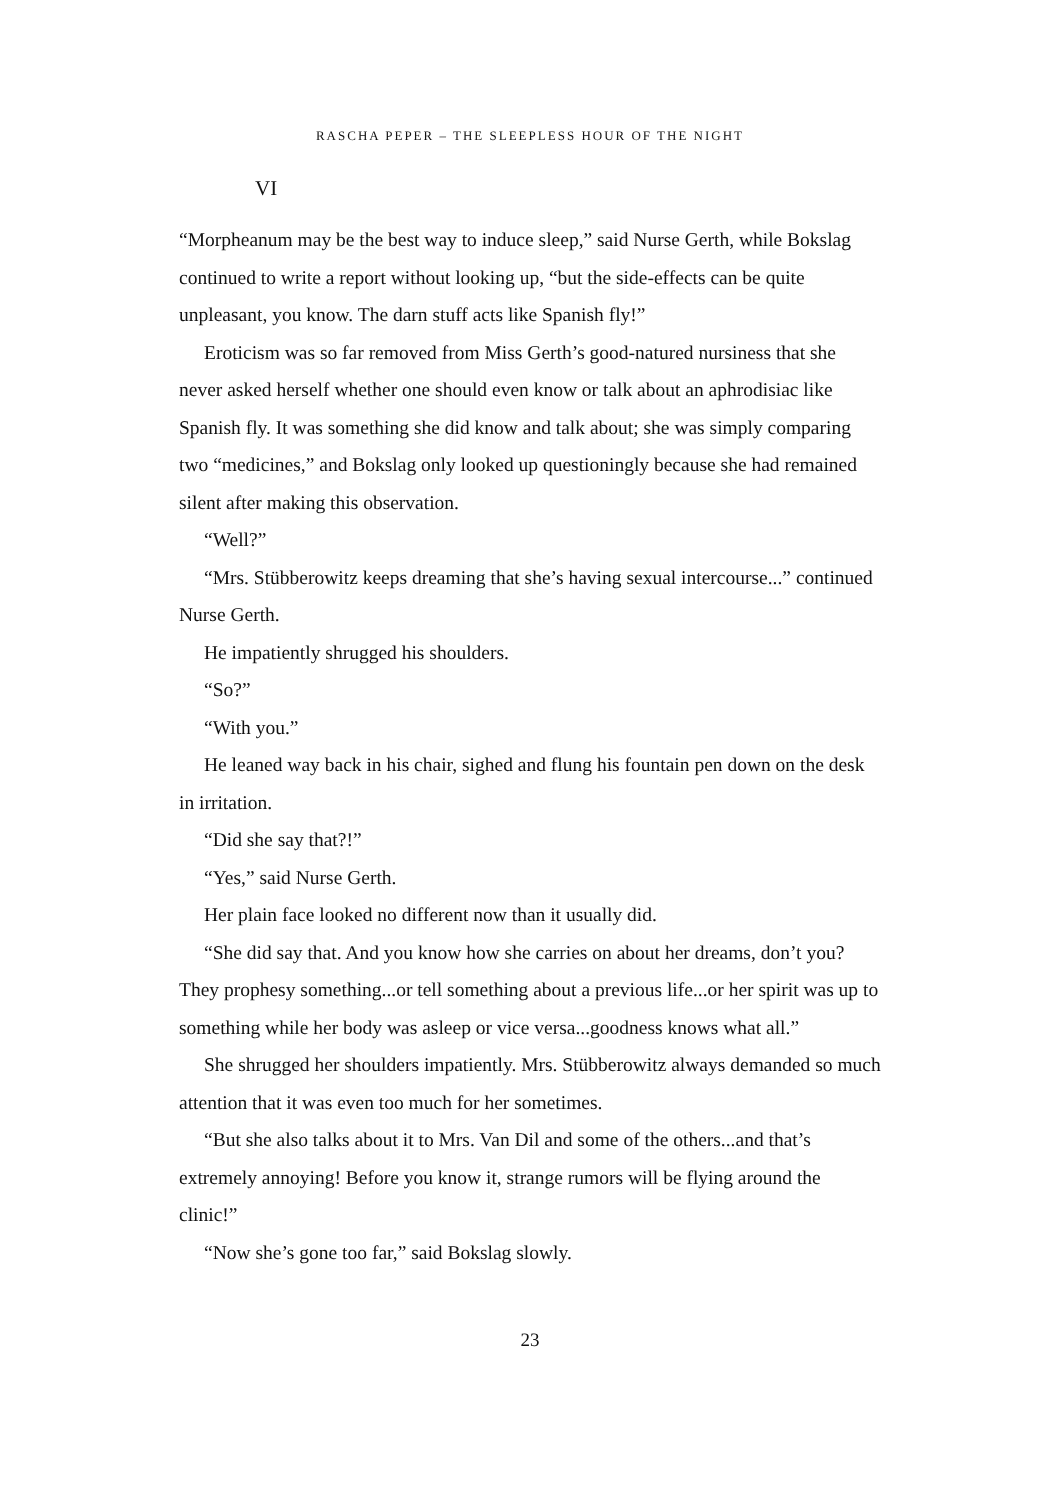RASCHA PEPER – THE SLEEPLESS HOUR OF THE NIGHT
VI
“Morpheanum may be the best way to induce sleep,” said Nurse Gerth, while Bokslag continued to write a report without looking up, “but the side-effects can be quite unpleasant, you know. The darn stuff acts like Spanish fly!”
Eroticism was so far removed from Miss Gerth’s good-natured nursiness that she never asked herself whether one should even know or talk about an aphrodisiac like Spanish fly. It was something she did know and talk about; she was simply comparing two “medicines,” and Bokslag only looked up questioningly because she had remained silent after making this observation.
“Well?”
“Mrs. Stübberowitz keeps dreaming that she’s having sexual intercourse...” continued Nurse Gerth.
He impatiently shrugged his shoulders.
“So?”
“With you.”
He leaned way back in his chair, sighed and flung his fountain pen down on the desk in irritation.
“Did she say that?!”
“Yes,” said Nurse Gerth.
Her plain face looked no different now than it usually did.
“She did say that. And you know how she carries on about her dreams, don’t you? They prophesy something...or tell something about a previous life...or her spirit was up to something while her body was asleep or vice versa...goodness knows what all.”
She shrugged her shoulders impatiently. Mrs. Stübberowitz always demanded so much attention that it was even too much for her sometimes.
“But she also talks about it to Mrs. Van Dil and some of the others...and that’s extremely annoying! Before you know it, strange rumors will be flying around the clinic!”
“Now she’s gone too far,” said Bokslag slowly.
23